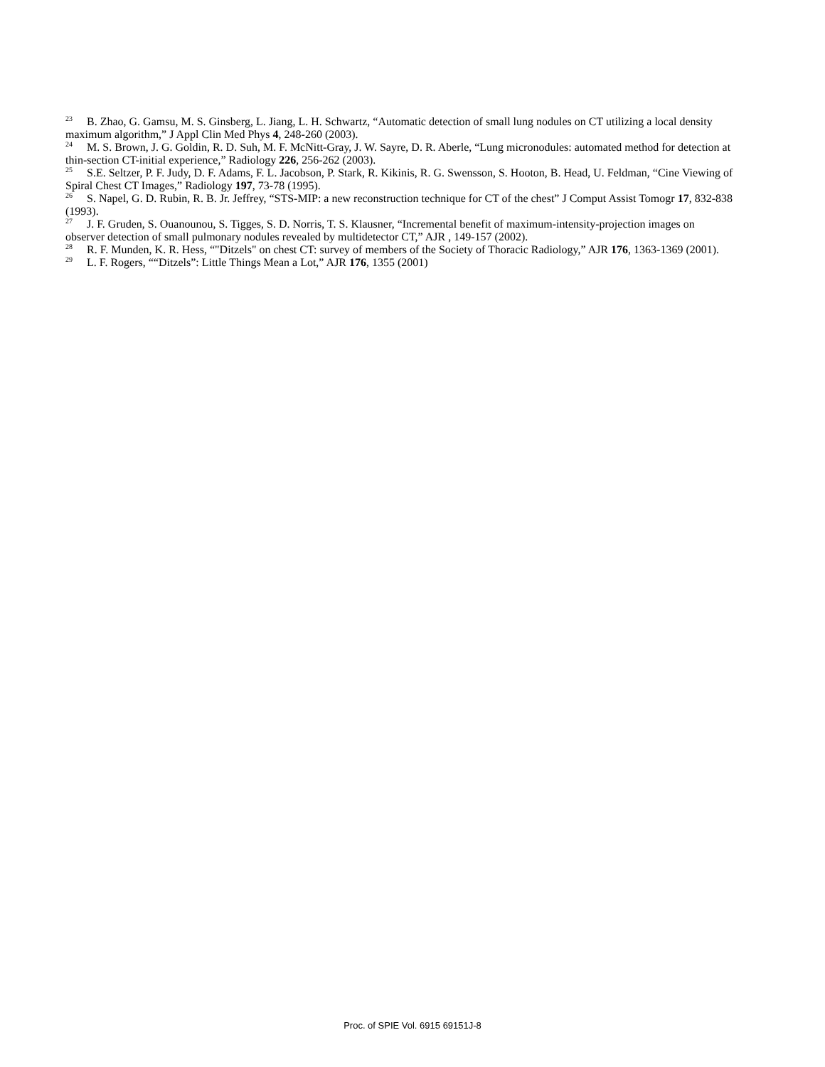<sup>23</sup> B. Zhao, G. Gamsu, M. S. Ginsberg, L. Jiang, L. H. Schwartz, “Automatic detection of small lung nodules on CT utilizing a local density maximum algorithm,” J Appl Clin Med Phys 4, 248-260 (2003).
<sup>24</sup> M. S. Brown, J. G. Goldin, R. D. Suh, M. F. McNitt-Gray, J. W. Sayre, D. R. Aberle, “Lung micronodules: automated method for detection at thin-section CT-initial experience,” Radiology 226, 256-262 (2003).
<sup>25</sup> S.E. Seltzer, P. F. Judy, D. F. Adams, F. L. Jacobson, P. Stark, R. Kikinis, R. G. Swensson, S. Hooton, B. Head, U. Feldman, “Cine Viewing of Spiral Chest CT Images,” Radiology 197, 73-78 (1995).
<sup>26</sup> S. Napel, G. D. Rubin, R. B. Jr. Jeffrey, “STS-MIP: a new reconstruction technique for CT of the chest” J Comput Assist Tomogr 17, 832-838 (1993).
<sup>27</sup> J. F. Gruden, S. Ouanounou, S. Tigges, S. D. Norris, T. S. Klausner, “Incremental benefit of maximum-intensity-projection images on observer detection of small pulmonary nodules revealed by multidetector CT,” AJR , 149-157 (2002).
<sup>28</sup> R. F. Munden, K. R. Hess, “"Ditzels" on chest CT: survey of members of the Society of Thoracic Radiology,” AJR 176, 1363-1369 (2001).
<sup>29</sup> L. F. Rogers, ““Ditzels”: Little Things Mean a Lot,” AJR 176, 1355 (2001)
Proc. of SPIE Vol. 6915 69151J-8